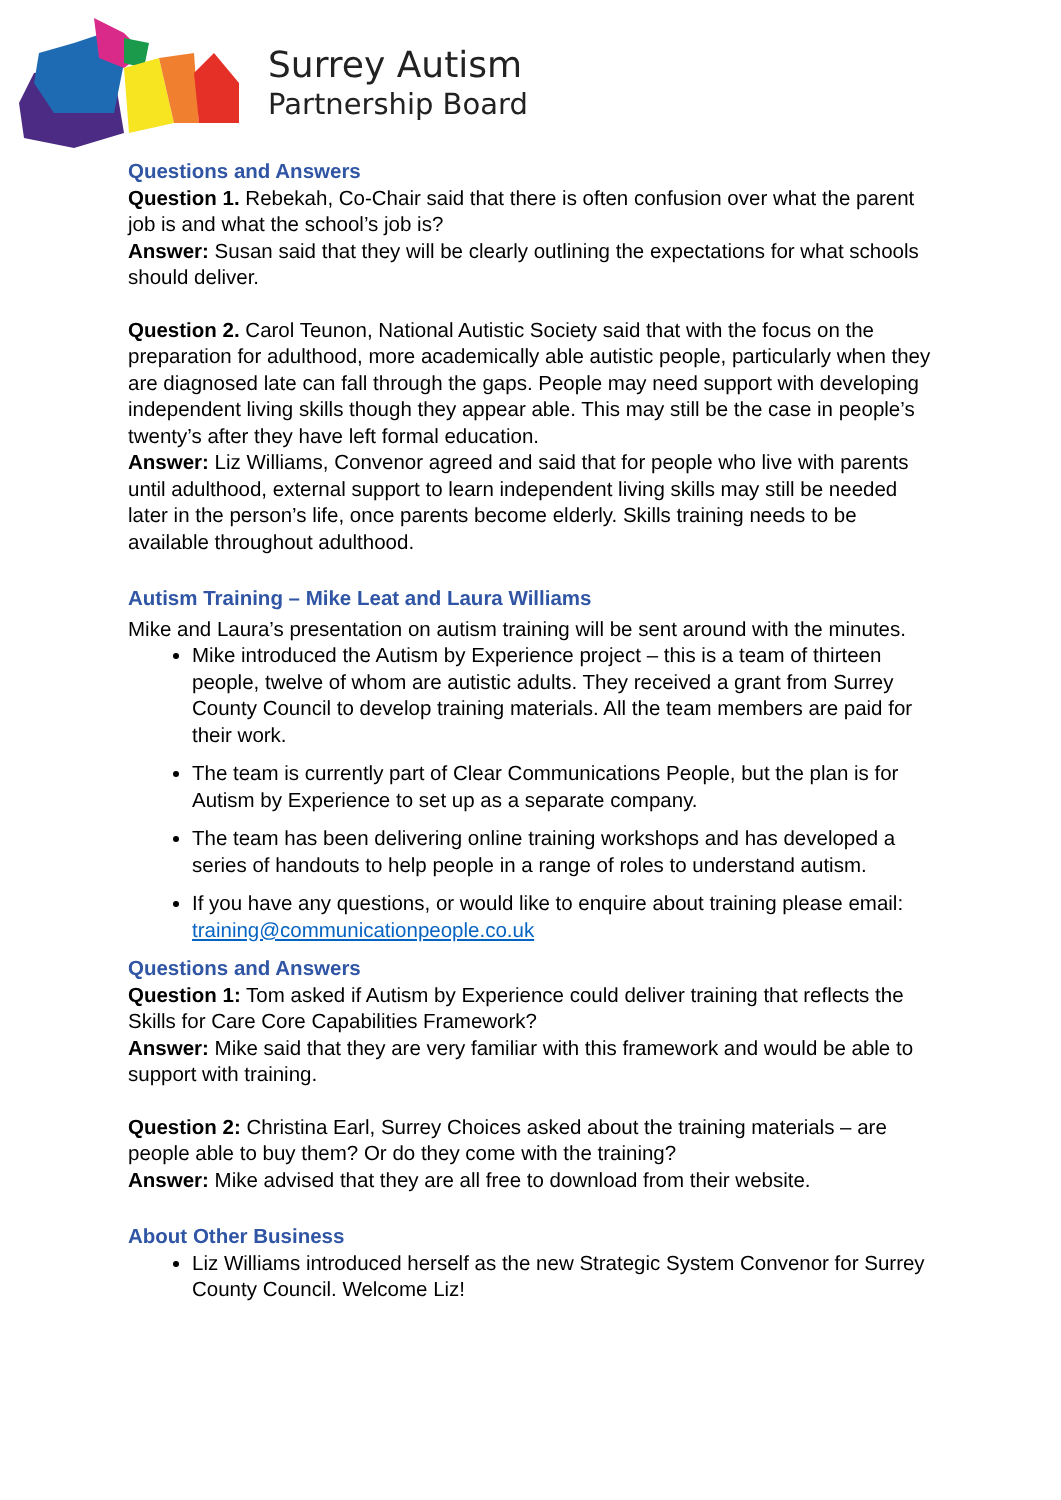Surrey Autism
Partnership Board
Questions and Answers
Question 1. Rebekah, Co-Chair said that there is often confusion over what the parent job is and what the school’s job is?
Answer: Susan said that they will be clearly outlining the expectations for what schools should deliver.
Question 2. Carol Teunon, National Autistic Society said that with the focus on the preparation for adulthood, more academically able autistic people, particularly when they are diagnosed late can fall through the gaps. People may need support with developing independent living skills though they appear able. This may still be the case in people’s twenty’s after they have left formal education.
Answer: Liz Williams, Convenor agreed and said that for people who live with parents until adulthood, external support to learn independent living skills may still be needed later in the person’s life, once parents become elderly. Skills training needs to be available throughout adulthood.
Autism Training – Mike Leat and Laura Williams
Mike and Laura’s presentation on autism training will be sent around with the minutes.
Mike introduced the Autism by Experience project – this is a team of thirteen people, twelve of whom are autistic adults. They received a grant from Surrey County Council to develop training materials. All the team members are paid for their work.
The team is currently part of Clear Communications People, but the plan is for Autism by Experience to set up as a separate company.
The team has been delivering online training workshops and has developed a series of handouts to help people in a range of roles to understand autism.
If you have any questions, or would like to enquire about training please email: training@communicationpeople.co.uk
Questions and Answers
Question 1: Tom asked if Autism by Experience could deliver training that reflects the Skills for Care Core Capabilities Framework?
Answer: Mike said that they are very familiar with this framework and would be able to support with training.
Question 2: Christina Earl, Surrey Choices asked about the training materials – are people able to buy them? Or do they come with the training?
Answer: Mike advised that they are all free to download from their website.
About Other Business
Liz Williams introduced herself as the new Strategic System Convenor for Surrey County Council. Welcome Liz!